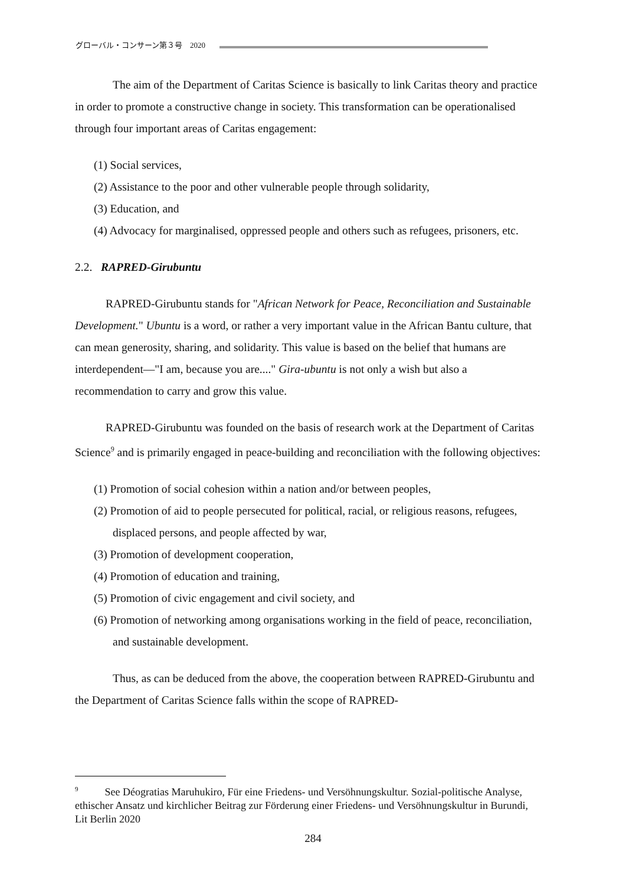グローバル・コンサーン第３号　2020
The aim of the Department of Caritas Science is basically to link Caritas theory and practice in order to promote a constructive change in society. This transformation can be operationalised through four important areas of Caritas engagement:
(1) Social services,
(2) Assistance to the poor and other vulnerable people through solidarity,
(3) Education, and
(4) Advocacy for marginalised, oppressed people and others such as refugees, prisoners, etc.
2.2. RAPRED-Girubuntu
RAPRED-Girubuntu stands for "African Network for Peace, Reconciliation and Sustainable Development." Ubuntu is a word, or rather a very important value in the African Bantu culture, that can mean generosity, sharing, and solidarity. This value is based on the belief that humans are interdependent—"I am, because you are...." Gira-ubuntu is not only a wish but also a recommendation to carry and grow this value.
RAPRED-Girubuntu was founded on the basis of research work at the Department of Caritas Science<sup>9</sup> and is primarily engaged in peace-building and reconciliation with the following objectives:
(1) Promotion of social cohesion within a nation and/or between peoples,
(2) Promotion of aid to people persecuted for political, racial, or religious reasons, refugees, displaced persons, and people affected by war,
(3) Promotion of development cooperation,
(4) Promotion of education and training,
(5) Promotion of civic engagement and civil society, and
(6) Promotion of networking among organisations working in the field of peace, reconciliation, and sustainable development.
Thus, as can be deduced from the above, the cooperation between RAPRED-Girubuntu and the Department of Caritas Science falls within the scope of RAPRED-
<sup>9</sup> See Déogratias Maruhukiro, Für eine Friedens- und Versöhnungskultur. Sozial-politische Analyse, ethischer Ansatz und kirchlicher Beitrag zur Förderung einer Friedens- und Versöhnungskultur in Burundi, Lit Berlin 2020
284